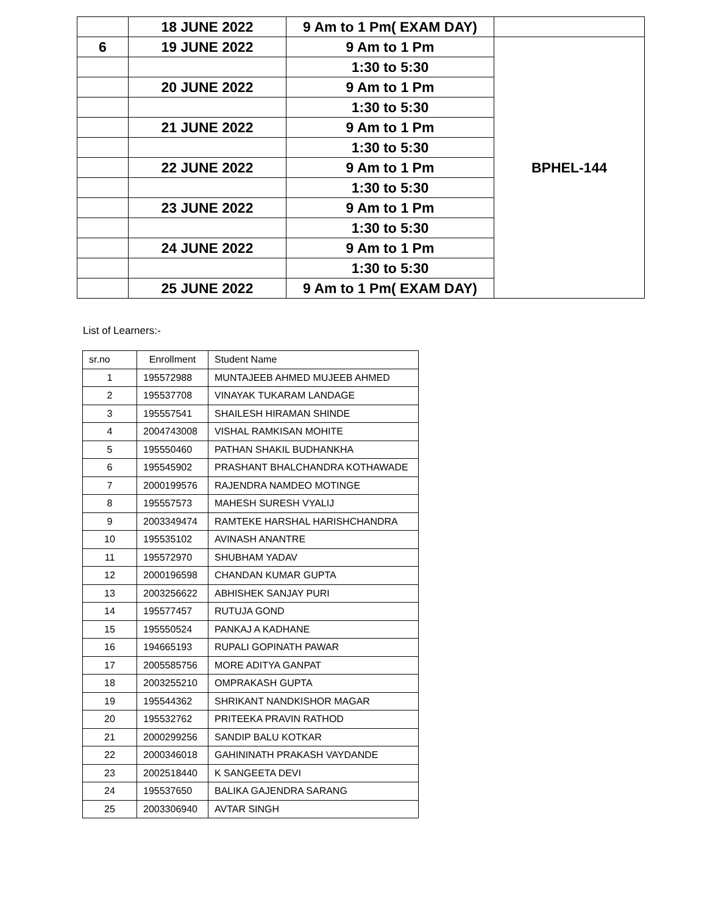| | 18 JUNE 2022 | 9 Am to 1 Pm( EXAM DAY) | |
| 6 | 19 JUNE 2022 | 9 Am to 1 Pm | BPHEL-144 |
| | | 1:30 to 5:30 | |
| | 20 JUNE 2022 | 9 Am to 1 Pm | |
| | | 1:30 to 5:30 | |
| | 21 JUNE 2022 | 9 Am to 1 Pm | |
| | | 1:30 to 5:30 | |
| | 22 JUNE 2022 | 9 Am to 1 Pm | |
| | | 1:30 to 5:30 | |
| | 23 JUNE 2022 | 9 Am to 1 Pm | |
| | | 1:30 to 5:30 | |
| | 24 JUNE 2022 | 9 Am to 1 Pm | |
| | | 1:30 to 5:30 | |
| | 25 JUNE 2022 | 9 Am to 1 Pm( EXAM DAY) | |
List of Learners:-
| sr.no | Enrollment | Student Name |
| --- | --- | --- |
| 1 | 195572988 | MUNTAJEEB AHMED MUJEEB AHMED |
| 2 | 195537708 | VINAYAK TUKARAM LANDAGE |
| 3 | 195557541 | SHAILESH HIRAMAN SHINDE |
| 4 | 2004743008 | VISHAL RAMKISAN MOHITE |
| 5 | 195550460 | PATHAN SHAKIL BUDHANKHA |
| 6 | 195545902 | PRASHANT BHALCHANDRA KOTHAWADE |
| 7 | 2000199576 | RAJENDRA NAMDEO MOTINGE |
| 8 | 195557573 | MAHESH SURESH VYALIJ |
| 9 | 2003349474 | RAMTEKE HARSHAL HARISHCHANDRA |
| 10 | 195535102 | AVINASH ANANTRE |
| 11 | 195572970 | SHUBHAM YADAV |
| 12 | 2000196598 | CHANDAN KUMAR GUPTA |
| 13 | 2003256622 | ABHISHEK SANJAY PURI |
| 14 | 195577457 | RUTUJA GOND |
| 15 | 195550524 | PANKAJ A KADHANE |
| 16 | 194665193 | RUPALI GOPINATH PAWAR |
| 17 | 2005585756 | MORE ADITYA GANPAT |
| 18 | 2003255210 | OMPRAKASH GUPTA |
| 19 | 195544362 | SHRIKANT NANDKISHOR MAGAR |
| 20 | 195532762 | PRITEEKA PRAVIN RATHOD |
| 21 | 2000299256 | SANDIP BALU KOTKAR |
| 22 | 2000346018 | GAHININATH PRAKASH VAYDANDE |
| 23 | 2002518440 | K SANGEETA DEVI |
| 24 | 195537650 | BALIKA GAJENDRA SARANG |
| 25 | 2003306940 | AVTAR SINGH |